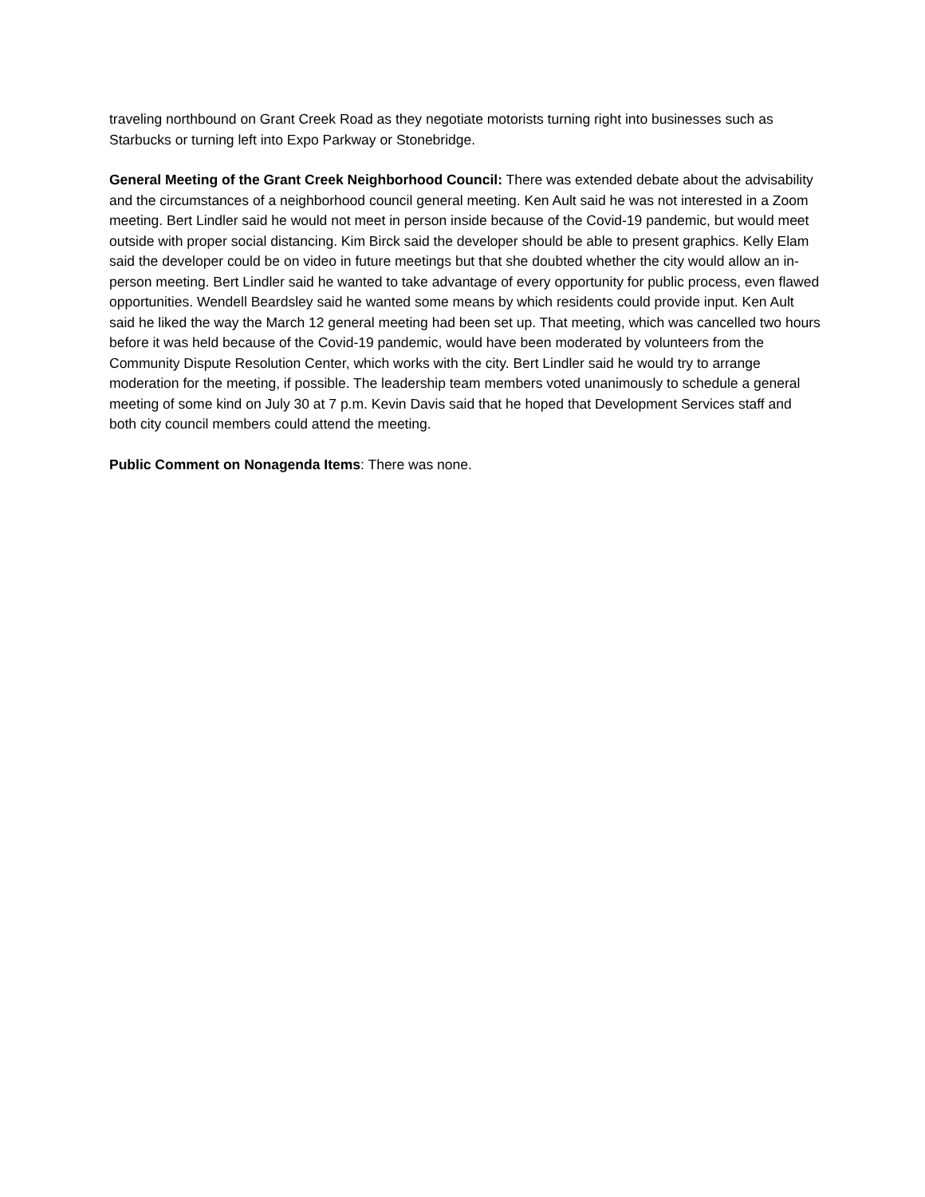traveling northbound on Grant Creek Road as they negotiate motorists turning right into businesses such as Starbucks or turning left into Expo Parkway or Stonebridge.
General Meeting of the Grant Creek Neighborhood Council: There was extended debate about the advisability and the circumstances of a neighborhood council general meeting. Ken Ault said he was not interested in a Zoom meeting. Bert Lindler said he would not meet in person inside because of the Covid-19 pandemic, but would meet outside with proper social distancing. Kim Birck said the developer should be able to present graphics. Kelly Elam said the developer could be on video in future meetings but that she doubted whether the city would allow an in-person meeting. Bert Lindler said he wanted to take advantage of every opportunity for public process, even flawed opportunities. Wendell Beardsley said he wanted some means by which residents could provide input. Ken Ault said he liked the way the March 12 general meeting had been set up. That meeting, which was cancelled two hours before it was held because of the Covid-19 pandemic, would have been moderated by volunteers from the Community Dispute Resolution Center, which works with the city. Bert Lindler said he would try to arrange moderation for the meeting, if possible. The leadership team members voted unanimously to schedule a general meeting of some kind on July 30 at 7 p.m. Kevin Davis said that he hoped that Development Services staff and both city council members could attend the meeting.
Public Comment on Nonagenda Items: There was none.